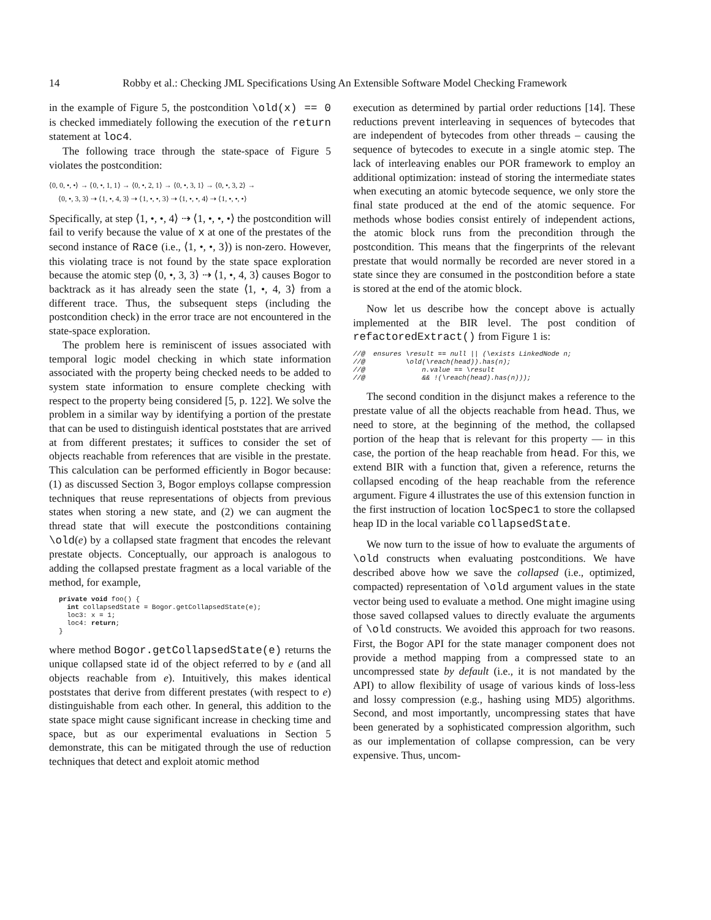14 Robby et al.: Checking JML Specifications Using An Extensible Software Model Checking Framework
in the example of Figure 5, the postcondition \old(x) == 0 is checked immediately following the execution of the return statement at loc4.
The following trace through the state-space of Figure 5 violates the postcondition:
⟨0, 0, •, •⟩ → ⟨0, •, 1, 1⟩ → ⟨0, •, 2, 1⟩ → ⟨0, •, 3, 1⟩ → ⟨0, •, 3, 2⟩ →
⟨0, •, 3, 3⟩ ⇢ ⟨1, •, 4, 3⟩ ⇢ ⟨1, •, •, 3⟩ ⇢ ⟨1, •, •, 4⟩ ⇢ ⟨1, •, •, •⟩
Specifically, at step ⟨1, •, •, 4⟩ ⇢ ⟨1, •, •, •⟩ the postcondition will fail to verify because the value of x at one of the prestates of the second instance of Race (i.e., ⟨1, •, •, 3⟩) is non-zero. However, this violating trace is not found by the state space exploration because the atomic step ⟨0, •, 3, 3⟩ ⇢ ⟨1, •, 4, 3⟩ causes Bogor to backtrack as it has already seen the state ⟨1, •, 4, 3⟩ from a different trace. Thus, the subsequent steps (including the postcondition check) in the error trace are not encountered in the state-space exploration.
The problem here is reminiscent of issues associated with temporal logic model checking in which state information associated with the property being checked needs to be added to system state information to ensure complete checking with respect to the property being considered [5, p. 122]. We solve the problem in a similar way by identifying a portion of the prestate that can be used to distinguish identical poststates that are arrived at from different prestates; it suffices to consider the set of objects reachable from references that are visible in the prestate. This calculation can be performed efficiently in Bogor because: (1) as discussed Section 3, Bogor employs collapse compression techniques that reuse representations of objects from previous states when storing a new state, and (2) we can augment the thread state that will execute the postconditions containing \old(e) by a collapsed state fragment that encodes the relevant prestate objects. Conceptually, our approach is analogous to adding the collapsed prestate fragment as a local variable of the method, for example,
private void foo() {
  int collapsedState = Bogor.getCollapsedState(e);
  loc3: x = 1;
  loc4: return;
}
where method Bogor.getCollapsedState(e) returns the unique collapsed state id of the object referred to by e (and all objects reachable from e). Intuitively, this makes identical poststates that derive from different prestates (with respect to e) distinguishable from each other. In general, this addition to the state space might cause significant increase in checking time and space, but as our experimental evaluations in Section 5 demonstrate, this can be mitigated through the use of reduction techniques that detect and exploit atomic method
execution as determined by partial order reductions [14]. These reductions prevent interleaving in sequences of bytecodes that are independent of bytecodes from other threads – causing the sequence of bytecodes to execute in a single atomic step. The lack of interleaving enables our POR framework to employ an additional optimization: instead of storing the intermediate states when executing an atomic bytecode sequence, we only store the final state produced at the end of the atomic sequence. For methods whose bodies consist entirely of independent actions, the atomic block runs from the precondition through the postcondition. This means that the fingerprints of the relevant prestate that would normally be recorded are never stored in a state since they are consumed in the postcondition before a state is stored at the end of the atomic block.
Now let us describe how the concept above is actually implemented at the BIR level. The post condition of refactoredExtract() from Figure 1 is:
//@  ensures \result == null || (\exists LinkedNode n;
//@          \old(\reach(head)).has(n);
//@              n.value == \result
//@              && !(\reach(head).has(n)));
The second condition in the disjunct makes a reference to the prestate value of all the objects reachable from head. Thus, we need to store, at the beginning of the method, the collapsed portion of the heap that is relevant for this property — in this case, the portion of the heap reachable from head. For this, we extend BIR with a function that, given a reference, returns the collapsed encoding of the heap reachable from the reference argument. Figure 4 illustrates the use of this extension function in the first instruction of location locSpec1 to store the collapsed heap ID in the local variable collapsedState.
We now turn to the issue of how to evaluate the arguments of \old constructs when evaluating postconditions. We have described above how we save the collapsed (i.e., optimized, compacted) representation of \old argument values in the state vector being used to evaluate a method. One might imagine using those saved collapsed values to directly evaluate the arguments of \old constructs. We avoided this approach for two reasons. First, the Bogor API for the state manager component does not provide a method mapping from a compressed state to an uncompressed state by default (i.e., it is not mandated by the API) to allow flexibility of usage of various kinds of loss-less and lossy compression (e.g., hashing using MD5) algorithms. Second, and most importantly, uncompressing states that have been generated by a sophisticated compression algorithm, such as our implementation of collapse compression, can be very expensive. Thus, uncom-